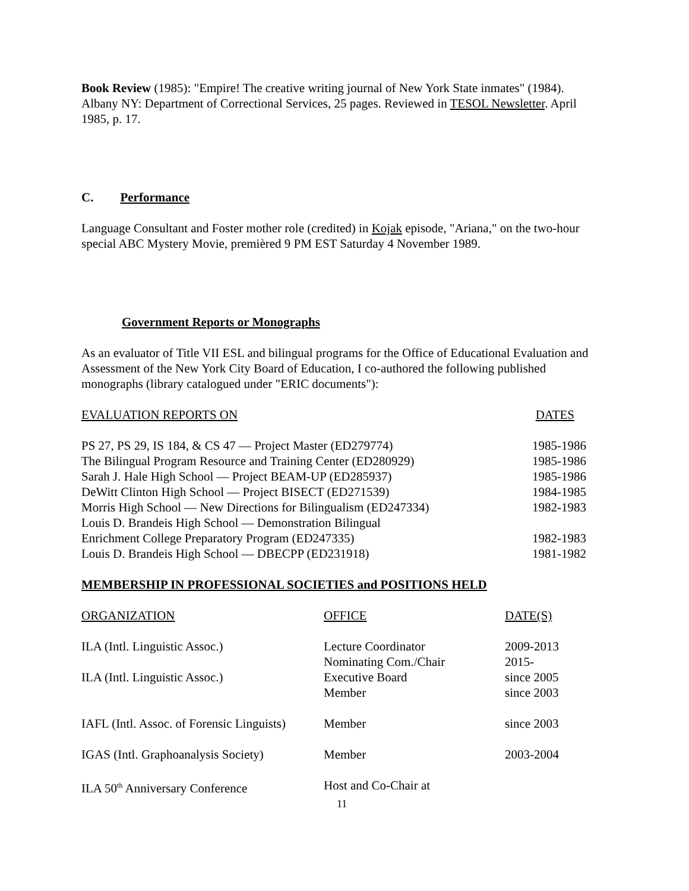Book Review (1985): "Empire! The creative writing journal of New York State inmates" (1984). Albany NY: Department of Correctional Services, 25 pages. Reviewed in TESOL Newsletter. April 1985, p. 17.
C. Performance
Language Consultant and Foster mother role (credited) in Kojak episode, "Ariana," on the two-hour special ABC Mystery Movie, premièred 9 PM EST Saturday 4 November 1989.
Government Reports or Monographs
As an evaluator of Title VII ESL and bilingual programs for the Office of Educational Evaluation and Assessment of the New York City Board of Education, I co-authored the following published monographs (library catalogued under "ERIC documents"):
| EVALUATION REPORTS ON | DATES |
| PS 27, PS 29, IS 184, & CS 47 — Project Master (ED279774) | 1985-1986 |
| The Bilingual Program Resource and Training Center (ED280929) | 1985-1986 |
| Sarah J. Hale High School — Project BEAM-UP (ED285937) | 1985-1986 |
| DeWitt Clinton High School — Project BISECT (ED271539) | 1984-1985 |
| Morris High School — New Directions for Bilingualism (ED247334) | 1982-1983 |
| Louis D. Brandeis High School — Demonstration Bilingual | |
| Enrichment College Preparatory Program (ED247335) | 1982-1983 |
| Louis D. Brandeis High School — DBECPP (ED231918) | 1981-1982 |
MEMBERSHIP IN PROFESSIONAL SOCIETIES and POSITIONS HELD
| ORGANIZATION | OFFICE | DATE(S) |
| ILA (Intl. Linguistic Assoc.) | Lecture Coordinator Nominating Com./Chair | 2009-2013 2015- |
| ILA (Intl. Linguistic Assoc.) | Executive Board Member | since 2005 since 2003 |
| IAFL (Intl. Assoc. of Forensic Linguists) | Member | since 2003 |
| IGAS (Intl. Graphoanalysis Society) | Member | 2003-2004 |
| ILA 50<sup>th</sup> Anniversary Conference | Host and Co-Chair at | |
11